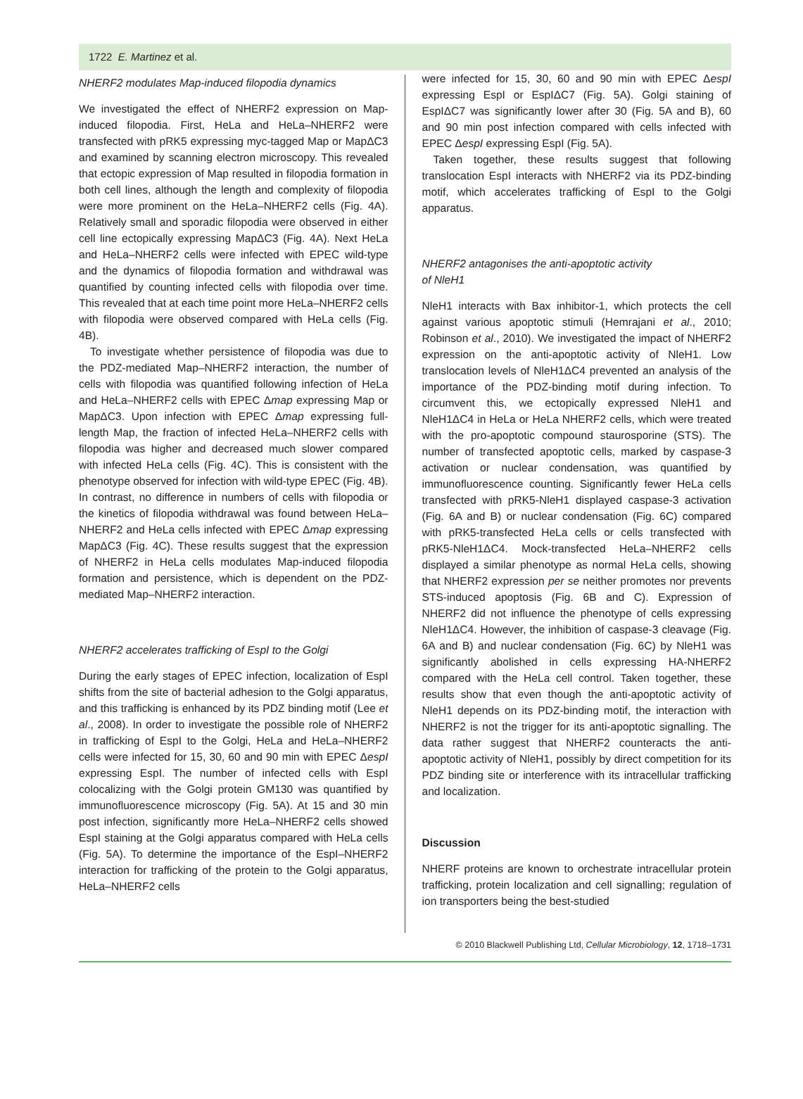1722 E. Martinez et al.
NHERF2 modulates Map-induced filopodia dynamics
We investigated the effect of NHERF2 expression on Map-induced filopodia. First, HeLa and HeLa–NHERF2 were transfected with pRK5 expressing myc-tagged Map or MapΔC3 and examined by scanning electron microscopy. This revealed that ectopic expression of Map resulted in filopodia formation in both cell lines, although the length and complexity of filopodia were more prominent on the HeLa–NHERF2 cells (Fig. 4A). Relatively small and sporadic filopodia were observed in either cell line ectopically expressing MapΔC3 (Fig. 4A). Next HeLa and HeLa–NHERF2 cells were infected with EPEC wild-type and the dynamics of filopodia formation and withdrawal was quantified by counting infected cells with filopodia over time. This revealed that at each time point more HeLa–NHERF2 cells with filopodia were observed compared with HeLa cells (Fig. 4B).
To investigate whether persistence of filopodia was due to the PDZ-mediated Map–NHERF2 interaction, the number of cells with filopodia was quantified following infection of HeLa and HeLa–NHERF2 cells with EPEC Δmap expressing Map or MapΔC3. Upon infection with EPEC Δmap expressing full-length Map, the fraction of infected HeLa–NHERF2 cells with filopodia was higher and decreased much slower compared with infected HeLa cells (Fig. 4C). This is consistent with the phenotype observed for infection with wild-type EPEC (Fig. 4B). In contrast, no difference in numbers of cells with filopodia or the kinetics of filopodia withdrawal was found between HeLa–NHERF2 and HeLa cells infected with EPEC Δmap expressing MapΔC3 (Fig. 4C). These results suggest that the expression of NHERF2 in HeLa cells modulates Map-induced filopodia formation and persistence, which is dependent on the PDZ-mediated Map–NHERF2 interaction.
NHERF2 accelerates trafficking of EspI to the Golgi
During the early stages of EPEC infection, localization of EspI shifts from the site of bacterial adhesion to the Golgi apparatus, and this trafficking is enhanced by its PDZ binding motif (Lee et al., 2008). In order to investigate the possible role of NHERF2 in trafficking of EspI to the Golgi, HeLa and HeLa–NHERF2 cells were infected for 15, 30, 60 and 90 min with EPEC ΔespI expressing EspI. The number of infected cells with EspI colocalizing with the Golgi protein GM130 was quantified by immunofluorescence microscopy (Fig. 5A). At 15 and 30 min post infection, significantly more HeLa–NHERF2 cells showed EspI staining at the Golgi apparatus compared with HeLa cells (Fig. 5A). To determine the importance of the EspI–NHERF2 interaction for trafficking of the protein to the Golgi apparatus, HeLa–NHERF2 cells
were infected for 15, 30, 60 and 90 min with EPEC ΔespI expressing EspI or EspIΔC7 (Fig. 5A). Golgi staining of EspIΔC7 was significantly lower after 30 (Fig. 5A and B), 60 and 90 min post infection compared with cells infected with EPEC ΔespI expressing EspI (Fig. 5A).
Taken together, these results suggest that following translocation EspI interacts with NHERF2 via its PDZ-binding motif, which accelerates trafficking of EspI to the Golgi apparatus.
NHERF2 antagonises the anti-apoptotic activity
of NleH1
NleH1 interacts with Bax inhibitor-1, which protects the cell against various apoptotic stimuli (Hemrajani et al., 2010; Robinson et al., 2010). We investigated the impact of NHERF2 expression on the anti-apoptotic activity of NleH1. Low translocation levels of NleH1ΔC4 prevented an analysis of the importance of the PDZ-binding motif during infection. To circumvent this, we ectopically expressed NleH1 and NleH1ΔC4 in HeLa or HeLa NHERF2 cells, which were treated with the pro-apoptotic compound staurosporine (STS). The number of transfected apoptotic cells, marked by caspase-3 activation or nuclear condensation, was quantified by immunofluorescence counting. Significantly fewer HeLa cells transfected with pRK5-NleH1 displayed caspase-3 activation (Fig. 6A and B) or nuclear condensation (Fig. 6C) compared with pRK5-transfected HeLa cells or cells transfected with pRK5-NleH1ΔC4. Mock-transfected HeLa–NHERF2 cells displayed a similar phenotype as normal HeLa cells, showing that NHERF2 expression per se neither promotes nor prevents STS-induced apoptosis (Fig. 6B and C). Expression of NHERF2 did not influence the phenotype of cells expressing NleH1ΔC4. However, the inhibition of caspase-3 cleavage (Fig. 6A and B) and nuclear condensation (Fig. 6C) by NleH1 was significantly abolished in cells expressing HA-NHERF2 compared with the HeLa cell control. Taken together, these results show that even though the anti-apoptotic activity of NleH1 depends on its PDZ-binding motif, the interaction with NHERF2 is not the trigger for its anti-apoptotic signalling. The data rather suggest that NHERF2 counteracts the anti-apoptotic activity of NleH1, possibly by direct competition for its PDZ binding site or interference with its intracellular trafficking and localization.
Discussion
NHERF proteins are known to orchestrate intracellular protein trafficking, protein localization and cell signalling; regulation of ion transporters being the best-studied
© 2010 Blackwell Publishing Ltd, Cellular Microbiology, 12, 1718–1731